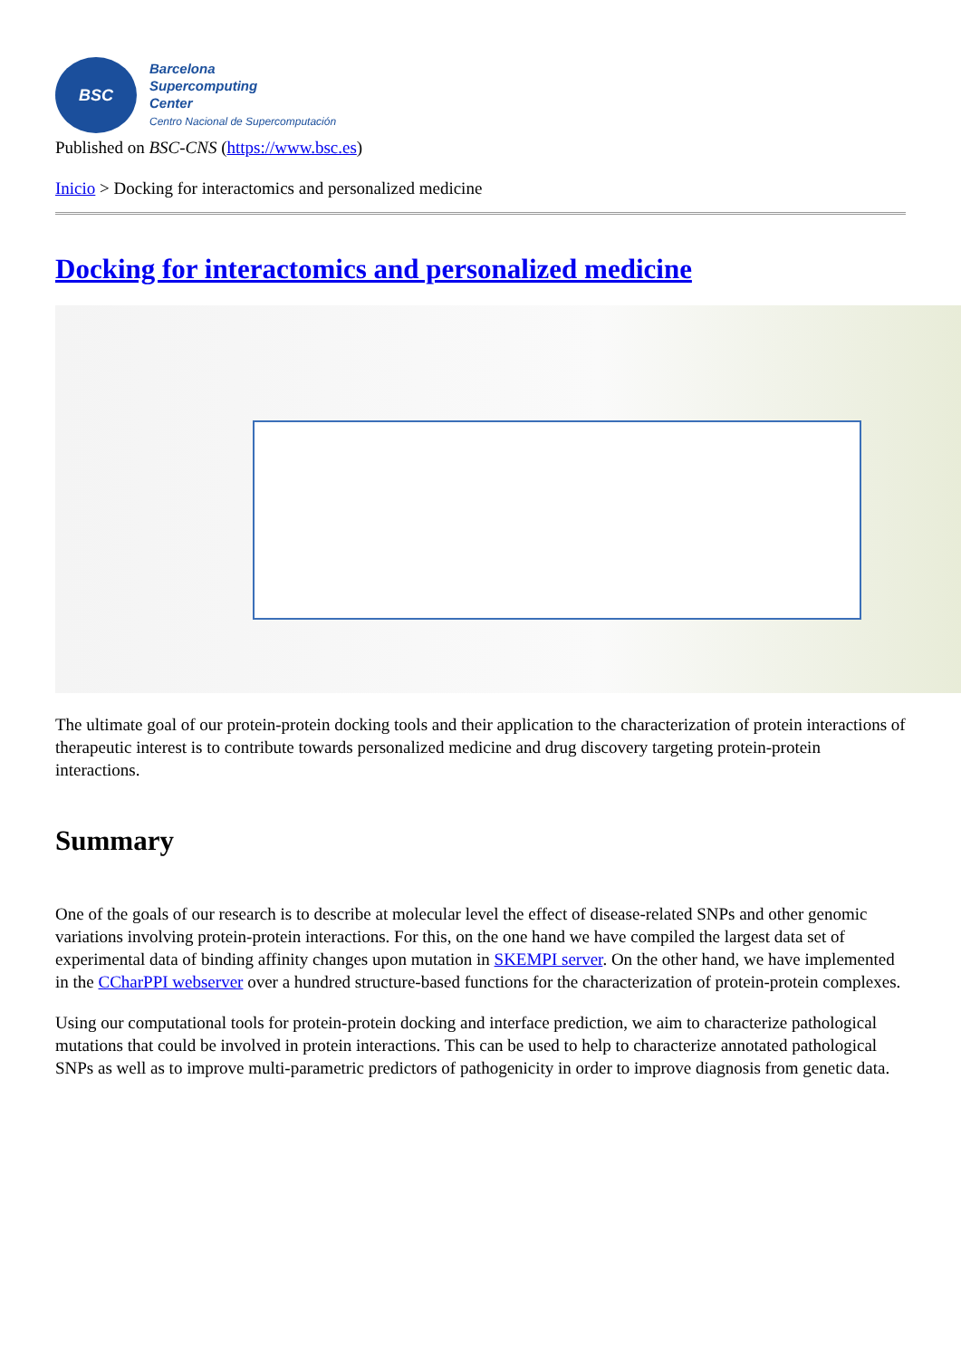BSC
Barcelona
Supercomputing
Center
Centro Nacional de Supercomputación
Published on BSC-CNS (https://www.bsc.es)
Inicio > Docking for interactomics and personalized medicine
Docking for interactomics and personalized medicine
The ultimate goal of our protein-protein docking tools and their application to the characterization of protein interactions of therapeutic interest is to contribute towards personalized medicine and drug discovery targeting protein-protein interactions.
Summary
One of the goals of our research is to describe at molecular level the effect of disease-related SNPs and other genomic variations involving protein-protein interactions. For this, on the one hand we have compiled the largest data set of experimental data of binding affinity changes upon mutation in SKEMPI server. On the other hand, we have implemented in the CCharPPI webserver over a hundred structure-based functions for the characterization of protein-protein complexes.
Using our computational tools for protein-protein docking and interface prediction, we aim to characterize pathological mutations that could be involved in protein interactions. This can be used to help to characterize annotated pathological SNPs as well as to improve multi-parametric predictors of pathogenicity in order to improve diagnosis from genetic data.